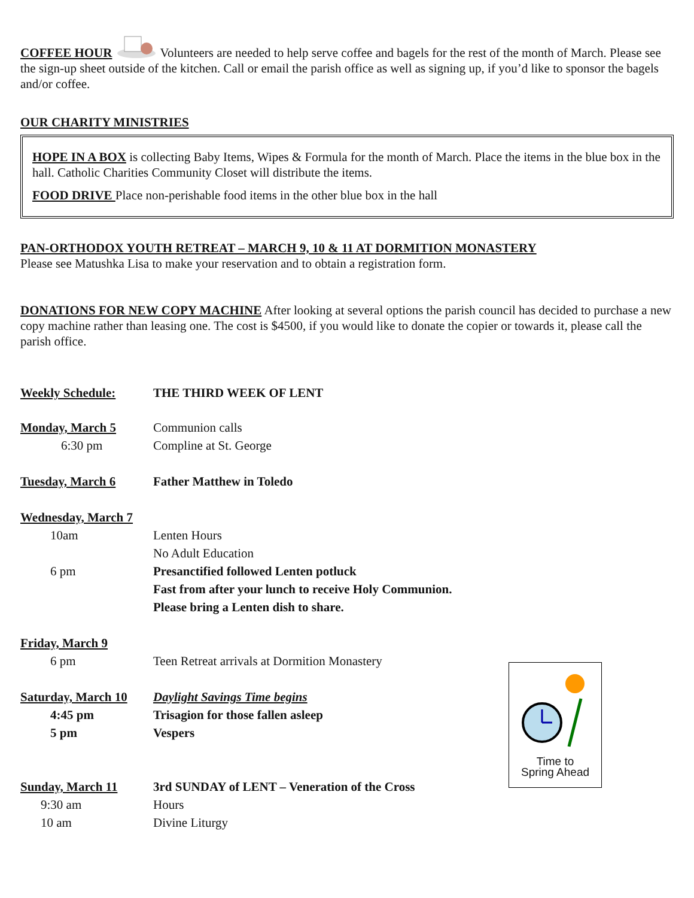COFFEE HOUR Volunteers are needed to help serve coffee and bagels for the rest of the month of March. Please see the sign-up sheet outside of the kitchen. Call or email the parish office as well as signing up, if you’d like to sponsor the bagels and/or coffee.
OUR CHARITY MINISTRIES
HOPE IN A BOX is collecting Baby Items, Wipes & Formula for the month of March. Place the items in the blue box in the hall. Catholic Charities Community Closet will distribute the items.
FOOD DRIVE Place non-perishable food items in the other blue box in the hall
PAN-ORTHODOX YOUTH RETREAT – MARCH 9, 10 & 11 AT DORMITION MONASTERY
Please see Matushka Lisa to make your reservation and to obtain a registration form.
DONATIONS FOR NEW COPY MACHINE After looking at several options the parish council has decided to purchase a new copy machine rather than leasing one. The cost is $4500, if you would like to donate the copier or towards it, please call the parish office.
Weekly Schedule: THE THIRD WEEK OF LENT
Monday, March 5 Communion calls
6:30 pm Compline at St. George
Tuesday, March 6 Father Matthew in Toledo
Wednesday, March 7
10am Lenten Hours
No Adult Education
6 pm Presanctified followed Lenten potluck
Fast from after your lunch to receive Holy Communion.
Please bring a Lenten dish to share.
Friday, March 9
6 pm Teen Retreat arrivals at Dormition Monastery
Saturday, March 10
Daylight Savings Time begins
4:45 pm Trisagion for those fallen asleep
5 pm Vespers
Sunday, March 11 3rd SUNDAY of LENT – Veneration of the Cross
9:30 am Hours
10 am Divine Liturgy
Time to
Spring Ahead